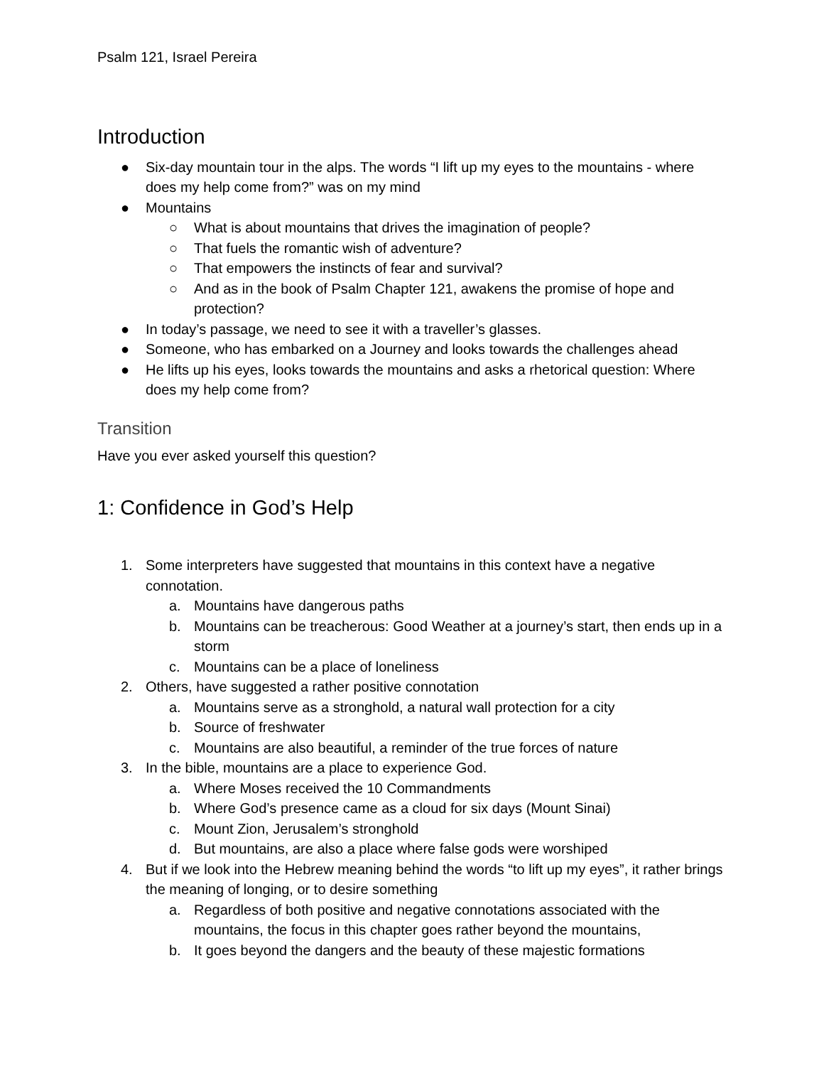Psalm 121, Israel Pereira
Introduction
● Six-day mountain tour in the alps. The words “I lift up my eyes to the mountains - where does my help come from?” was on my mind
● Mountains
○ What is about mountains that drives the imagination of people?
○ That fuels the romantic wish of adventure?
○ That empowers the instincts of fear and survival?
○ And as in the book of Psalm Chapter 121, awakens the promise of hope and protection?
● In today’s passage, we need to see it with a traveller’s glasses.
● Someone, who has embarked on a Journey and looks towards the challenges ahead
● He lifts up his eyes, looks towards the mountains and asks a rhetorical question: Where does my help come from?
Transition
Have you ever asked yourself this question?
1: Confidence in God’s Help
1. Some interpreters have suggested that mountains in this context have a negative connotation.
a. Mountains have dangerous paths
b. Mountains can be treacherous: Good Weather at a journey’s start, then ends up in a storm
c. Mountains can be a place of loneliness
2. Others, have suggested a rather positive connotation
a. Mountains serve as a stronghold, a natural wall protection for a city
b. Source of freshwater
c. Mountains are also beautiful, a reminder of the true forces of nature
3. In the bible, mountains are a place to experience God.
a. Where Moses received the 10 Commandments
b. Where God’s presence came as a cloud for six days (Mount Sinai)
c. Mount Zion, Jerusalem’s stronghold
d. But mountains, are also a place where false gods were worshiped
4. But if we look into the Hebrew meaning behind the words “to lift up my eyes”, it rather brings the meaning of longing, or to desire something
a. Regardless of both positive and negative connotations associated with the mountains, the focus in this chapter goes rather beyond the mountains,
b. It goes beyond the dangers and the beauty of these majestic formations